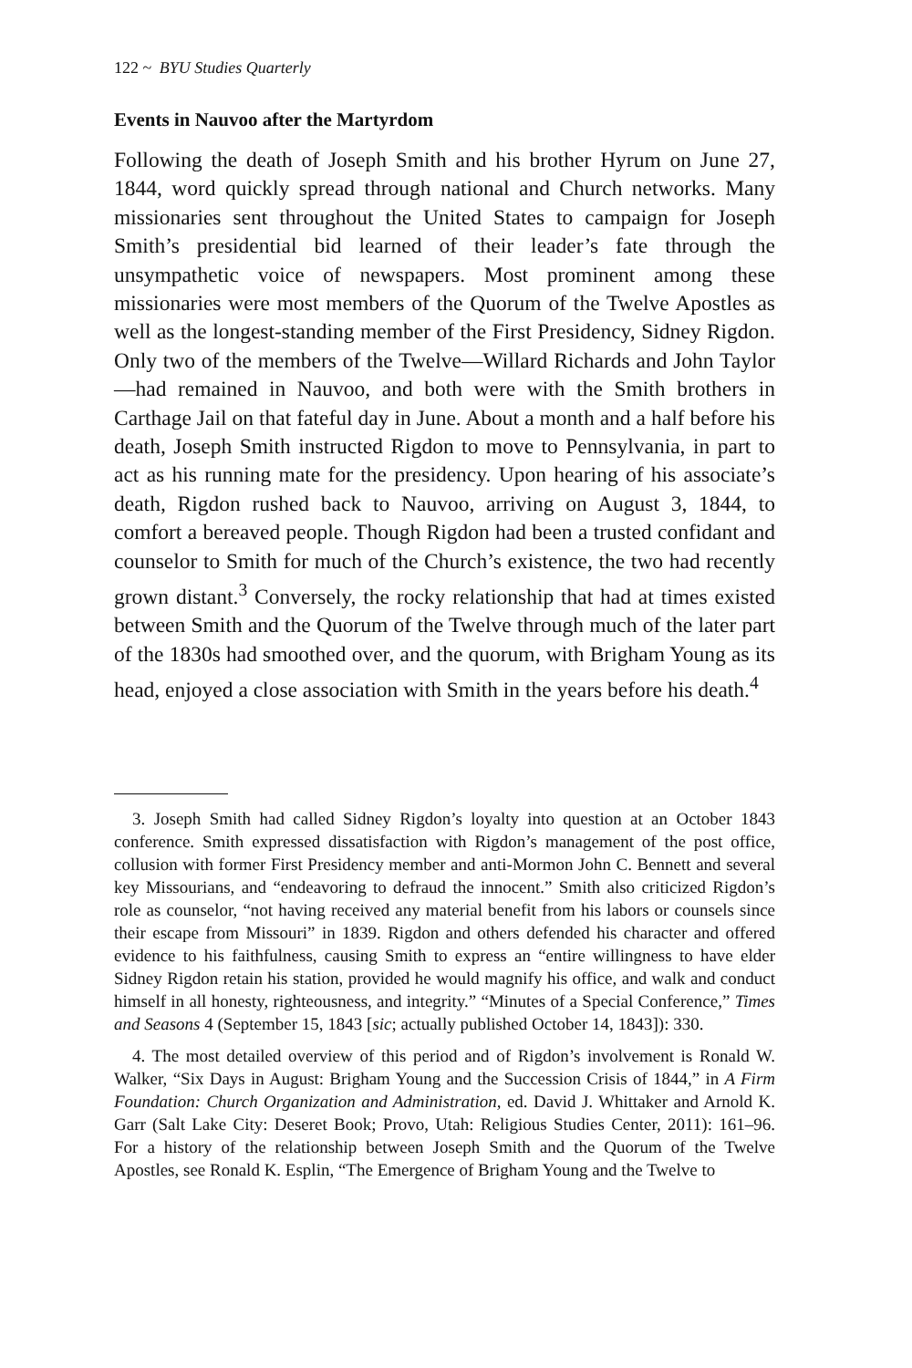122 ~ BYU Studies Quarterly
Events in Nauvoo after the Martyrdom
Following the death of Joseph Smith and his brother Hyrum on June 27, 1844, word quickly spread through national and Church networks. Many missionaries sent throughout the United States to campaign for Joseph Smith’s presidential bid learned of their leader’s fate through the unsympathetic voice of newspapers. Most prominent among these missionaries were most members of the Quorum of the Twelve Apostles as well as the longest-standing member of the First Presidency, Sidney Rigdon. Only two of the members of the Twelve—Willard Richards and John Taylor—had remained in Nauvoo, and both were with the Smith brothers in Carthage Jail on that fateful day in June. About a month and a half before his death, Joseph Smith instructed Rigdon to move to Pennsylvania, in part to act as his running mate for the presidency. Upon hearing of his associate’s death, Rigdon rushed back to Nauvoo, arriving on August 3, 1844, to comfort a bereaved people. Though Rigdon had been a trusted confidant and counselor to Smith for much of the Church’s existence, the two had recently grown distant.<sup>3</sup> Conversely, the rocky relationship that had at times existed between Smith and the Quorum of the Twelve through much of the later part of the 1830s had smoothed over, and the quorum, with Brigham Young as its head, enjoyed a close association with Smith in the years before his death.<sup>4</sup>
3. Joseph Smith had called Sidney Rigdon’s loyalty into question at an October 1843 conference. Smith expressed dissatisfaction with Rigdon’s management of the post office, collusion with former First Presidency member and anti-Mormon John C. Bennett and several key Missourians, and “endeavoring to defraud the innocent.” Smith also criticized Rigdon’s role as counselor, “not having received any material benefit from his labors or counsels since their escape from Missouri” in 1839. Rigdon and others defended his character and offered evidence to his faithfulness, causing Smith to express an “entire willingness to have elder Sidney Rigdon retain his station, provided he would magnify his office, and walk and conduct himself in all honesty, righteousness, and integrity.” “Minutes of a Special Conference,” Times and Seasons 4 (September 15, 1843 [sic; actually published October 14, 1843]): 330.
4. The most detailed overview of this period and of Rigdon’s involvement is Ronald W. Walker, “Six Days in August: Brigham Young and the Succession Crisis of 1844,” in A Firm Foundation: Church Organization and Administration, ed. David J. Whittaker and Arnold K. Garr (Salt Lake City: Deseret Book; Provo, Utah: Religious Studies Center, 2011): 161–96. For a history of the relationship between Joseph Smith and the Quorum of the Twelve Apostles, see Ronald K. Esplin, “The Emergence of Brigham Young and the Twelve to